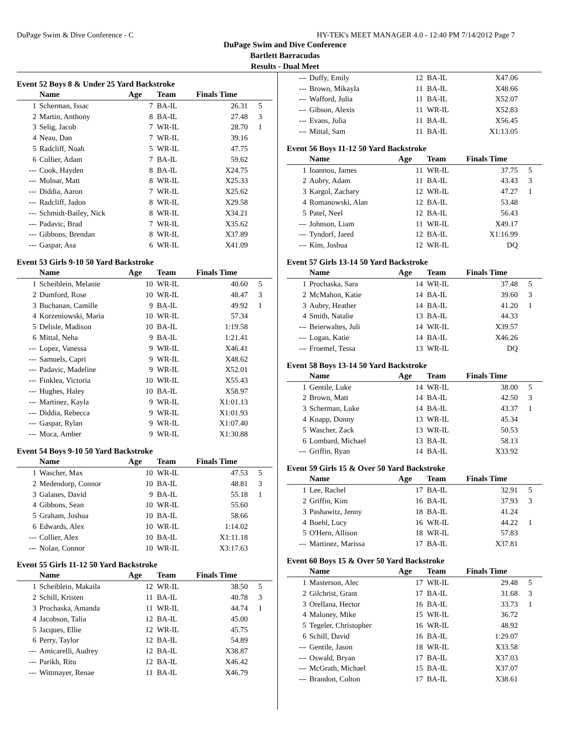DuPage Swim & Dive Conference - C HY-TEK's MEET MANAGER 4.0 - 12:40 PM 7/14/2012 Page 7
DuPage Swim and Dive Conference
Bartlett Barracudas
Results - Dual Meet
Event 52 Boys 8 & Under 25 Yard Backstroke
| | Name | Age | Team | Finals Time | |
| --- | --- | --- | --- | --- | --- |
| 1 | Scherman, Issac | 7 | BA-IL | 26.31 | 5 |
| 2 | Martin, Anthony | 8 | BA-IL | 27.48 | 3 |
| 3 | Selig, Jacob | 7 | WR-IL | 28.70 | 1 |
| 4 | Neau, Dan | 7 | WR-IL | 39.16 | |
| 5 | Radcliff, Noah | 5 | WR-IL | 47.75 | |
| 6 | Collier, Adam | 7 | BA-IL | 59.62 | |
| --- | Cook, Hayden | 8 | BA-IL | X24.75 | |
| --- | Molnar, Matt | 8 | WR-IL | X25.33 | |
| --- | Diddia, Aaron | 7 | WR-IL | X25.62 | |
| --- | Radcliff, Jadon | 8 | WR-IL | X29.58 | |
| --- | Schmidt-Bailey, Nick | 8 | WR-IL | X34.21 | |
| --- | Padavic, Brad | 7 | WR-IL | X35.62 | |
| --- | Gibbons, Brendan | 8 | WR-IL | X37.89 | |
| --- | Gaspar, Asa | 6 | WR-IL | X41.09 | |
Event 53 Girls 9-10 50 Yard Backstroke
| | Name | Age | Team | Finals Time | |
| --- | --- | --- | --- | --- | --- |
| 1 | Scheiblein, Melanie | 10 | WR-IL | 40.60 | 5 |
| 2 | Dumford, Rose | 10 | WR-IL | 48.47 | 3 |
| 3 | Buchanan, Camille | 9 | BA-IL | 49.92 | 1 |
| 4 | Korzeniowski, Maria | 10 | WR-IL | 57.34 | |
| 5 | Delisle, Madison | 10 | BA-IL | 1:19.58 | |
| 6 | Mittal, Neha | 9 | BA-IL | 1:21.41 | |
| --- | Lopez, Vanessa | 9 | WR-IL | X46.41 | |
| --- | Samuels, Capri | 9 | WR-IL | X48.62 | |
| --- | Padavic, Madeline | 9 | WR-IL | X52.01 | |
| --- | Finklea, Victoria | 10 | WR-IL | X55.43 | |
| --- | Hughes, Haley | 10 | BA-IL | X58.97 | |
| --- | Martinez, Kayla | 9 | WR-IL | X1:01.13 | |
| --- | Diddia, Rebecca | 9 | WR-IL | X1:01.93 | |
| --- | Gaspar, Rylan | 9 | WR-IL | X1:07.40 | |
| --- | Moca, Amber | 9 | WR-IL | X1:30.88 | |
Event 54 Boys 9-10 50 Yard Backstroke
| | Name | Age | Team | Finals Time | |
| --- | --- | --- | --- | --- | --- |
| 1 | Wascher, Max | 10 | WR-IL | 47.53 | 5 |
| 2 | Medendorp, Connor | 10 | BA-IL | 48.81 | 3 |
| 3 | Galanes, David | 9 | BA-IL | 55.18 | 1 |
| 4 | Gibbons, Sean | 10 | WR-IL | 55.60 | |
| 5 | Graham, Joshua | 10 | BA-IL | 58.66 | |
| 6 | Edwards, Alex | 10 | WR-IL | 1:14.02 | |
| --- | Collier, Alex | 10 | BA-IL | X1:11.18 | |
| --- | Nolan, Connor | 10 | WR-IL | X3:17.63 | |
Event 55 Girls 11-12 50 Yard Backstroke
| | Name | Age | Team | Finals Time | |
| --- | --- | --- | --- | --- | --- |
| 1 | Scheiblein, Makaila | 12 | WR-IL | 38.50 | 5 |
| 2 | Schill, Kristen | 11 | BA-IL | 40.78 | 3 |
| 3 | Prochaska, Amanda | 11 | WR-IL | 44.74 | 1 |
| 4 | Jacobson, Talia | 12 | BA-IL | 45.00 | |
| 5 | Jacques, Ellie | 12 | WR-IL | 45.75 | |
| 6 | Perry, Taylor | 12 | BA-IL | 54.89 | |
| --- | Amicarelli, Audrey | 12 | BA-IL | X38.87 | |
| --- | Parikh, Ritu | 12 | BA-IL | X46.42 | |
| --- | Wittmayer, Renae | 11 | BA-IL | X46.79 | |
| --- | Duffy, Emily | 12 | BA-IL | X47.06 | |
| --- | Brown, Mikayla | 11 | BA-IL | X48.66 | |
| --- | Wafford, Julia | 11 | BA-IL | X52.07 | |
| --- | Gibson, Alexis | 11 | WR-IL | X52.83 | |
| --- | Evans, Julia | 11 | BA-IL | X56.45 | |
| --- | Mittal, Sam | 11 | BA-IL | X1:13.05 | |
Event 56 Boys 11-12 50 Yard Backstroke
| | Name | Age | Team | Finals Time | |
| --- | --- | --- | --- | --- | --- |
| 1 | Ioannou, James | 11 | WR-IL | 37.75 | 5 |
| 2 | Aubry, Adam | 11 | BA-IL | 43.43 | 3 |
| 3 | Kargol, Zachary | 12 | WR-IL | 47.27 | 1 |
| 4 | Romanowski, Alan | 12 | BA-IL | 53.48 | |
| 5 | Patel, Neel | 12 | BA-IL | 56.43 | |
| --- | Johnson, Liam | 11 | WR-IL | X49.17 | |
| --- | Tyndorf, Jared | 12 | BA-IL | X1:16.99 | |
| --- | Kim, Joshua | 12 | WR-IL | DQ | |
Event 57 Girls 13-14 50 Yard Backstroke
| | Name | Age | Team | Finals Time | |
| --- | --- | --- | --- | --- | --- |
| 1 | Prochaska, Sara | 14 | WR-IL | 37.48 | 5 |
| 2 | McMahon, Katie | 14 | BA-IL | 39.60 | 3 |
| 3 | Aubry, Heather | 14 | BA-IL | 41.20 | 1 |
| 4 | Smith, Natalie | 13 | BA-IL | 44.33 | |
| --- | Beierwaltes, Juli | 14 | WR-IL | X39.57 | |
| --- | Logan, Katie | 14 | BA-IL | X46.26 | |
| --- | Froemel, Tessa | 13 | WR-IL | DQ | |
Event 58 Boys 13-14 50 Yard Backstroke
| | Name | Age | Team | Finals Time | |
| --- | --- | --- | --- | --- | --- |
| 1 | Gentile, Luke | 14 | WR-IL | 38.00 | 5 |
| 2 | Brown, Matt | 14 | BA-IL | 42.50 | 3 |
| 3 | Scherman, Luke | 14 | BA-IL | 43.37 | 1 |
| 4 | Knapp, Donny | 13 | WR-IL | 45.34 | |
| 5 | Wascher, Zack | 13 | WR-IL | 50.53 | |
| 6 | Lombard, Michael | 13 | BA-IL | 58.13 | |
| --- | Griffin, Ryan | 14 | BA-IL | X33.92 | |
Event 59 Girls 15 & Over 50 Yard Backstroke
| | Name | Age | Team | Finals Time | |
| --- | --- | --- | --- | --- | --- |
| 1 | Lee, Rachel | 17 | BA-IL | 32.91 | 5 |
| 2 | Griffin, Kim | 16 | BA-IL | 37.93 | 3 |
| 3 | Pashawitz, Jenny | 18 | BA-IL | 41.24 | |
| 4 | Boehl, Lucy | 16 | WR-IL | 44.22 | 1 |
| 5 | O'Hern, Allison | 18 | WR-IL | 57.83 | |
| --- | Martinez, Marissa | 17 | BA-IL | X37.81 | |
Event 60 Boys 15 & Over 50 Yard Backstroke
| | Name | Age | Team | Finals Time | |
| --- | --- | --- | --- | --- | --- |
| 1 | Masterson, Alec | 17 | WR-IL | 29.48 | 5 |
| 2 | Gilchrist, Grant | 17 | BA-IL | 31.68 | 3 |
| 3 | Orellana, Hector | 16 | BA-IL | 33.73 | 1 |
| 4 | Maloney, Mike | 15 | WR-IL | 36.72 | |
| 5 | Tegeler, Christopher | 16 | WR-IL | 48.92 | |
| 6 | Schill, David | 16 | BA-IL | 1:29.07 | |
| --- | Gentile, Jason | 18 | WR-IL | X33.58 | |
| --- | Oswald, Bryan | 17 | BA-IL | X37.03 | |
| --- | McGrath, Michael | 15 | BA-IL | X37.07 | |
| --- | Brandon, Colton | 17 | BA-IL | X38.61 | |